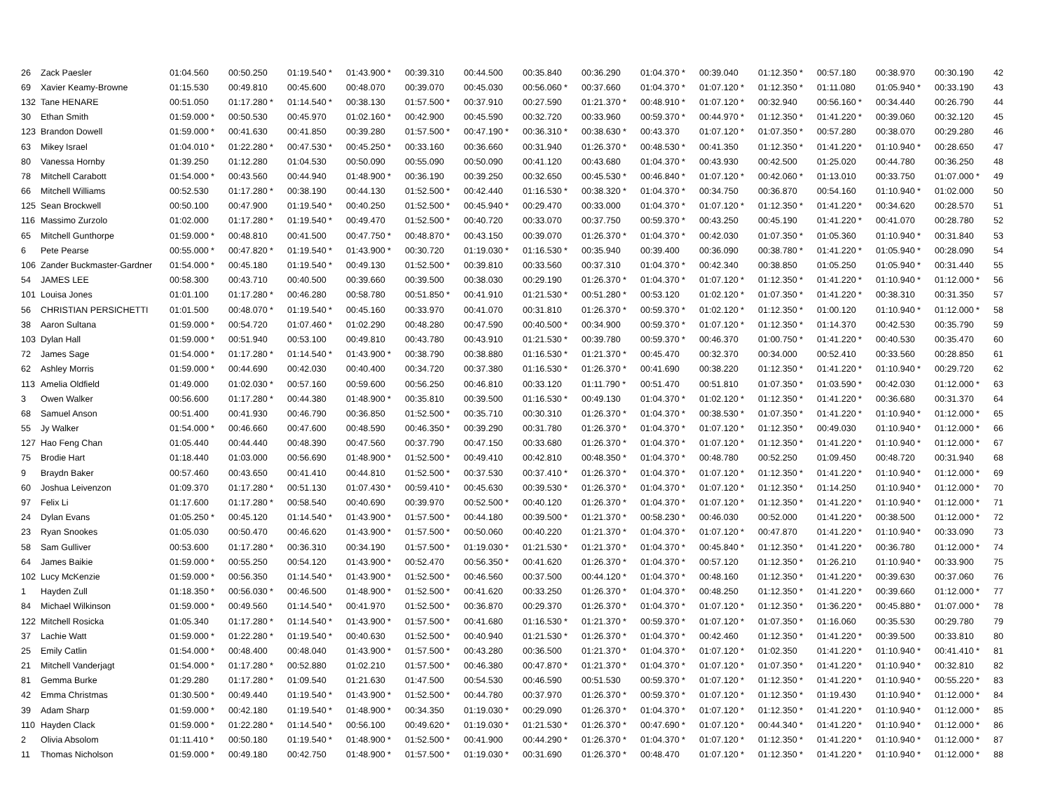| 26 | Zack Paesler | 01:04.560 | 00:50.250 | 01:19.540 * | 01:43.900 * | 00:39.310 | 00:44.500 | 00:35.840 | 00:36.290 | 01:04.370 * | 00:39.040 | 01:12.350 * | 00:57.180 | 00:38.970 | 00:30.190 | 42 |
| 69 | Xavier Keamy-Browne | 01:15.530 | 00:49.810 | 00:45.600 | 00:48.070 | 00:39.070 | 00:45.030 | 00:56.060 * | 00:37.660 | 01:04.370 * | 01:07.120 * | 01:12.350 * | 01:11.080 | 01:05.940 * | 00:33.190 | 43 |
| 132 | Tane HENARE | 00:51.050 | 01:17.280 * | 01:14.540 * | 00:38.130 | 01:57.500 * | 00:37.910 | 00:27.590 | 01:21.370 * | 00:48.910 * | 01:07.120 * | 00:32.940 | 00:56.160 * | 00:34.440 | 00:26.790 | 44 |
| 30 | Ethan Smith | 01:59.000 * | 00:50.530 | 00:45.970 | 01:02.160 * | 00:42.900 | 00:45.590 | 00:32.720 | 00:33.960 | 00:59.370 * | 00:44.970 * | 01:12.350 * | 01:41.220 * | 00:39.060 | 00:32.120 | 45 |
| 123 | Brandon Dowell | 01:59.000 * | 00:41.630 | 00:41.850 | 00:39.280 | 01:57.500 * | 00:47.190 * | 00:36.310 * | 00:38.630 * | 00:43.370 | 01:07.120 * | 01:07.350 * | 00:57.280 | 00:38.070 | 00:29.280 | 46 |
| 63 | Mikey Israel | 01:04.010 * | 01:22.280 * | 00:47.530 * | 00:45.250 * | 00:33.160 | 00:36.660 | 00:31.940 | 01:26.370 * | 00:48.530 * | 00:41.350 | 01:12.350 * | 01:41.220 * | 01:10.940 * | 00:28.650 | 47 |
| 80 | Vanessa Hornby | 01:39.250 | 01:12.280 | 01:04.530 | 00:50.090 | 00:55.090 | 00:50.090 | 00:41.120 | 00:43.680 | 01:04.370 * | 00:43.930 | 00:42.500 | 01:25.020 | 00:44.780 | 00:36.250 | 48 |
| 78 | Mitchell Carabott | 01:54.000 * | 00:43.560 | 00:44.940 | 01:48.900 * | 00:36.190 | 00:39.250 | 00:32.650 | 00:45.530 * | 00:46.840 * | 01:07.120 * | 00:42.060 * | 01:13.010 | 00:33.750 | 01:07.000 * | 49 |
| 66 | Mitchell Williams | 00:52.530 | 01:17.280 * | 00:38.190 | 00:44.130 | 01:52.500 * | 00:42.440 | 01:16.530 * | 00:38.320 * | 01:04.370 * | 00:34.750 | 00:36.870 | 00:54.160 | 01:10.940 * | 01:02.000 | 50 |
| 125 | Sean Brockwell | 00:50.100 | 00:47.900 | 01:19.540 * | 00:40.250 | 01:52.500 * | 00:45.940 * | 00:29.470 | 00:33.000 | 01:04.370 * | 01:07.120 * | 01:12.350 * | 01:41.220 * | 00:34.620 | 00:28.570 | 51 |
| 116 | Massimo Zurzolo | 01:02.000 | 01:17.280 * | 01:19.540 * | 00:49.470 | 01:52.500 * | 00:40.720 | 00:33.070 | 00:37.750 | 00:59.370 * | 00:43.250 | 00:45.190 | 01:41.220 * | 00:41.070 | 00:28.780 | 52 |
| 65 | Mitchell Gunthorpe | 01:59.000 * | 00:48.810 | 00:41.500 | 00:47.750 * | 00:48.870 * | 00:43.150 | 00:39.070 | 01:26.370 * | 01:04.370 * | 00:42.030 | 01:07.350 * | 01:05.360 | 01:10.940 * | 00:31.840 | 53 |
| 6 | Pete Pearse | 00:55.000 * | 00:47.820 * | 01:19.540 * | 01:43.900 * | 00:30.720 | 01:19.030 * | 01:16.530 * | 00:35.940 | 00:39.400 | 00:36.090 | 00:38.780 * | 01:41.220 * | 01:05.940 * | 00:28.090 | 54 |
| 106 | Zander Buckmaster-Gardner | 01:54.000 * | 00:45.180 | 01:19.540 * | 00:49.130 | 01:52.500 * | 00:39.810 | 00:33.560 | 00:37.310 | 01:04.370 * | 00:42.340 | 00:38.850 | 01:05.250 | 01:05.940 * | 00:31.440 | 55 |
| 54 | JAMES LEE | 00:58.300 | 00:43.710 | 00:40.500 | 00:39.660 | 00:39.500 | 00:38.030 | 00:29.190 | 01:26.370 * | 01:04.370 * | 01:07.120 * | 01:12.350 * | 01:41.220 * | 01:10.940 * | 01:12.000 * | 56 |
| 101 | Louisa Jones | 01:01.100 | 01:17.280 * | 00:46.280 | 00:58.780 | 00:51.850 * | 00:41.910 | 01:21.530 * | 00:51.280 * | 00:53.120 | 01:02.120 * | 01:07.350 * | 01:41.220 * | 00:38.310 | 00:31.350 | 57 |
| 56 | CHRISTIAN PERSICHETTI | 01:01.500 | 00:48.070 * | 01:19.540 * | 00:45.160 | 00:33.970 | 00:41.070 | 00:31.810 | 01:26.370 * | 00:59.370 * | 01:02.120 * | 01:12.350 * | 01:00.120 | 01:10.940 * | 01:12.000 * | 58 |
| 38 | Aaron Sultana | 01:59.000 * | 00:54.720 | 01:07.460 * | 01:02.290 | 00:48.280 | 00:47.590 | 00:40.500 * | 00:34.900 | 00:59.370 * | 01:07.120 * | 01:12.350 * | 01:14.370 | 00:42.530 | 00:35.790 | 59 |
| 103 | Dylan Hall | 01:59.000 * | 00:51.940 | 00:53.100 | 00:49.810 | 00:43.780 | 00:43.910 | 01:21.530 * | 00:39.780 | 00:59.370 * | 00:46.370 | 01:00.750 * | 01:41.220 * | 00:40.530 | 00:35.470 | 60 |
| 72 | James Sage | 01:54.000 * | 01:17.280 * | 01:14.540 * | 01:43.900 * | 00:38.790 | 00:38.880 | 01:16.530 * | 01:21.370 * | 00:45.470 | 00:32.370 | 00:34.000 | 00:52.410 | 00:33.560 | 00:28.850 | 61 |
| 62 | Ashley Morris | 01:59.000 * | 00:44.690 | 00:42.030 | 00:40.400 | 00:34.720 | 00:37.380 | 01:16.530 * | 01:26.370 * | 00:41.690 | 00:38.220 | 01:12.350 * | 01:41.220 * | 01:10.940 * | 00:29.720 | 62 |
| 113 | Amelia Oldfield | 01:49.000 | 01:02.030 * | 00:57.160 | 00:59.600 | 00:56.250 | 00:46.810 | 00:33.120 | 01:11.790 * | 00:51.470 | 00:51.810 | 01:07.350 * | 01:03.590 * | 00:42.030 | 01:12.000 * | 63 |
| 3 | Owen Walker | 00:56.600 | 01:17.280 * | 00:44.380 | 01:48.900 * | 00:35.810 | 00:39.500 | 01:16.530 * | 00:49.130 | 01:04.370 * | 01:02.120 * | 01:12.350 * | 01:41.220 * | 00:36.680 | 00:31.370 | 64 |
| 68 | Samuel Anson | 00:51.400 | 00:41.930 | 00:46.790 | 00:36.850 | 01:52.500 * | 00:35.710 | 00:30.310 | 01:26.370 * | 01:04.370 * | 00:38.530 * | 01:07.350 * | 01:41.220 * | 01:10.940 * | 01:12.000 * | 65 |
| 55 | Jy Walker | 01:54.000 * | 00:46.660 | 00:47.600 | 00:48.590 | 00:46.350 * | 00:39.290 | 00:31.780 | 01:26.370 * | 01:04.370 * | 01:07.120 * | 01:12.350 * | 00:49.030 | 01:10.940 * | 01:12.000 * | 66 |
| 127 | Hao Feng Chan | 01:05.440 | 00:44.440 | 00:48.390 | 00:47.560 | 00:37.790 | 00:47.150 | 00:33.680 | 01:26.370 * | 01:04.370 * | 01:07.120 * | 01:12.350 * | 01:41.220 * | 01:10.940 * | 01:12.000 * | 67 |
| 75 | Brodie Hart | 01:18.440 | 01:03.000 | 00:56.690 | 01:48.900 * | 01:52.500 * | 00:49.410 | 00:42.810 | 00:48.350 * | 01:04.370 * | 00:48.780 | 00:52.250 | 01:09.450 | 00:48.720 | 00:31.940 | 68 |
| 9 | Braydn Baker | 00:57.460 | 00:43.650 | 00:41.410 | 00:44.810 | 01:52.500 * | 00:37.530 | 00:37.410 * | 01:26.370 * | 01:04.370 * | 01:07.120 * | 01:12.350 * | 01:41.220 * | 01:10.940 * | 01:12.000 * | 69 |
| 60 | Joshua Leivenzon | 01:09.370 | 01:17.280 * | 00:51.130 | 01:07.430 * | 00:59.410 * | 00:45.630 | 00:39.530 * | 01:26.370 * | 01:04.370 * | 01:07.120 * | 01:12.350 * | 01:14.250 | 01:10.940 * | 01:12.000 * | 70 |
| 97 | Felix Li | 01:17.600 | 01:17.280 * | 00:58.540 | 00:40.690 | 00:39.970 | 00:52.500 * | 00:40.120 | 01:26.370 * | 01:04.370 * | 01:07.120 * | 01:12.350 * | 01:41.220 * | 01:10.940 * | 01:12.000 * | 71 |
| 24 | Dylan Evans | 01:05.250 * | 00:45.120 | 01:14.540 * | 01:43.900 * | 01:57.500 * | 00:44.180 | 00:39.500 * | 01:21.370 * | 00:58.230 * | 00:46.030 | 00:52.000 | 01:41.220 * | 00:38.500 | 01:12.000 * | 72 |
| 23 | Ryan Snookes | 01:05.030 | 00:50.470 | 00:46.620 | 01:43.900 * | 01:57.500 * | 00:50.060 | 00:40.220 | 01:21.370 * | 01:04.370 * | 01:07.120 * | 00:47.870 | 01:41.220 * | 01:10.940 * | 00:33.090 | 73 |
| 58 | Sam Gulliver | 00:53.600 | 01:17.280 * | 00:36.310 | 00:34.190 | 01:57.500 * | 01:19.030 * | 01:21.530 * | 01:21.370 * | 01:04.370 * | 00:45.840 * | 01:12.350 * | 01:41.220 * | 00:36.780 | 01:12.000 * | 74 |
| 64 | James Baikie | 01:59.000 * | 00:55.250 | 00:54.120 | 01:43.900 * | 00:52.470 | 00:56.350 * | 00:41.620 | 01:26.370 * | 01:04.370 * | 00:57.120 | 01:12.350 * | 01:26.210 | 01:10.940 * | 00:33.900 | 75 |
| 102 | Lucy McKenzie | 01:59.000 * | 00:56.350 | 01:14.540 * | 01:43.900 * | 01:52.500 * | 00:46.560 | 00:37.500 | 00:44.120 * | 01:04.370 * | 00:48.160 | 01:12.350 * | 01:41.220 * | 00:39.630 | 00:37.060 | 76 |
| 1 | Hayden Zull | 01:18.350 * | 00:56.030 * | 00:46.500 | 01:48.900 * | 01:52.500 * | 00:41.620 | 00:33.250 | 01:26.370 * | 01:04.370 * | 00:48.250 | 01:12.350 * | 01:41.220 * | 00:39.660 | 01:12.000 * | 77 |
| 84 | Michael Wilkinson | 01:59.000 * | 00:49.560 | 01:14.540 * | 00:41.970 | 01:52.500 * | 00:36.870 | 00:29.370 | 01:26.370 * | 01:04.370 * | 01:07.120 * | 01:12.350 * | 01:36.220 * | 00:45.880 * | 01:07.000 * | 78 |
| 122 | Mitchell Rosicka | 01:05.340 | 01:17.280 * | 01:14.540 * | 01:43.900 * | 01:57.500 * | 00:41.680 | 01:16.530 * | 01:21.370 * | 00:59.370 * | 01:07.120 * | 01:07.350 * | 01:16.060 | 00:35.530 | 00:29.780 | 79 |
| 37 | Lachie Watt | 01:59.000 * | 01:22.280 * | 01:19.540 * | 00:40.630 | 01:52.500 * | 00:40.940 | 01:21.530 * | 01:26.370 * | 01:04.370 * | 00:42.460 | 01:12.350 * | 01:41.220 * | 00:39.500 | 00:33.810 | 80 |
| 25 | Emily Catlin | 01:54.000 * | 00:48.400 | 00:48.040 | 01:43.900 * | 01:57.500 * | 00:43.280 | 00:36.500 | 01:21.370 * | 01:04.370 * | 01:07.120 * | 01:02.350 | 01:41.220 * | 01:10.940 * | 00:41.410 * | 81 |
| 21 | Mitchell Vanderjagt | 01:54.000 * | 01:17.280 * | 00:52.880 | 01:02.210 | 01:57.500 * | 00:46.380 | 00:47.870 * | 01:21.370 * | 01:04.370 * | 01:07.120 * | 01:07.350 * | 01:41.220 * | 01:10.940 * | 00:32.810 | 82 |
| 81 | Gemma Burke | 01:29.280 | 01:17.280 * | 01:09.540 | 01:21.630 | 01:47.500 | 00:54.530 | 00:46.590 | 00:51.530 | 00:59.370 * | 01:07.120 * | 01:12.350 * | 01:41.220 * | 01:10.940 * | 00:55.220 * | 83 |
| 42 | Emma Christmas | 01:30.500 * | 00:49.440 | 01:19.540 * | 01:43.900 * | 01:52.500 * | 00:44.780 | 00:37.970 | 01:26.370 * | 00:59.370 * | 01:07.120 * | 01:12.350 * | 01:19.430 | 01:10.940 * | 01:12.000 * | 84 |
| 39 | Adam Sharp | 01:59.000 * | 00:42.180 | 01:19.540 * | 01:48.900 * | 00:34.350 | 01:19.030 * | 00:29.090 | 01:26.370 * | 01:04.370 * | 01:07.120 * | 01:12.350 * | 01:41.220 * | 01:10.940 * | 01:12.000 * | 85 |
| 110 | Hayden Clack | 01:59.000 * | 01:22.280 * | 01:14.540 * | 00:56.100 | 00:49.620 * | 01:19.030 * | 01:21.530 * | 01:26.370 * | 00:47.690 * | 01:07.120 * | 00:44.340 * | 01:41.220 * | 01:10.940 * | 01:12.000 * | 86 |
| 2 | Olivia Absolom | 01:11.410 * | 00:50.180 | 01:19.540 * | 01:48.900 * | 01:52.500 * | 00:41.900 | 00:44.290 * | 01:26.370 * | 01:04.370 * | 01:07.120 * | 01:12.350 * | 01:41.220 * | 01:10.940 * | 01:12.000 * | 87 |
| 11 | Thomas Nicholson | 01:59.000 * | 00:49.180 | 00:42.750 | 01:48.900 * | 01:57.500 * | 01:19.030 * | 00:31.690 | 01:26.370 * | 00:48.470 | 01:07.120 * | 01:12.350 * | 01:41.220 * | 01:10.940 * | 01:12.000 * | 88 |